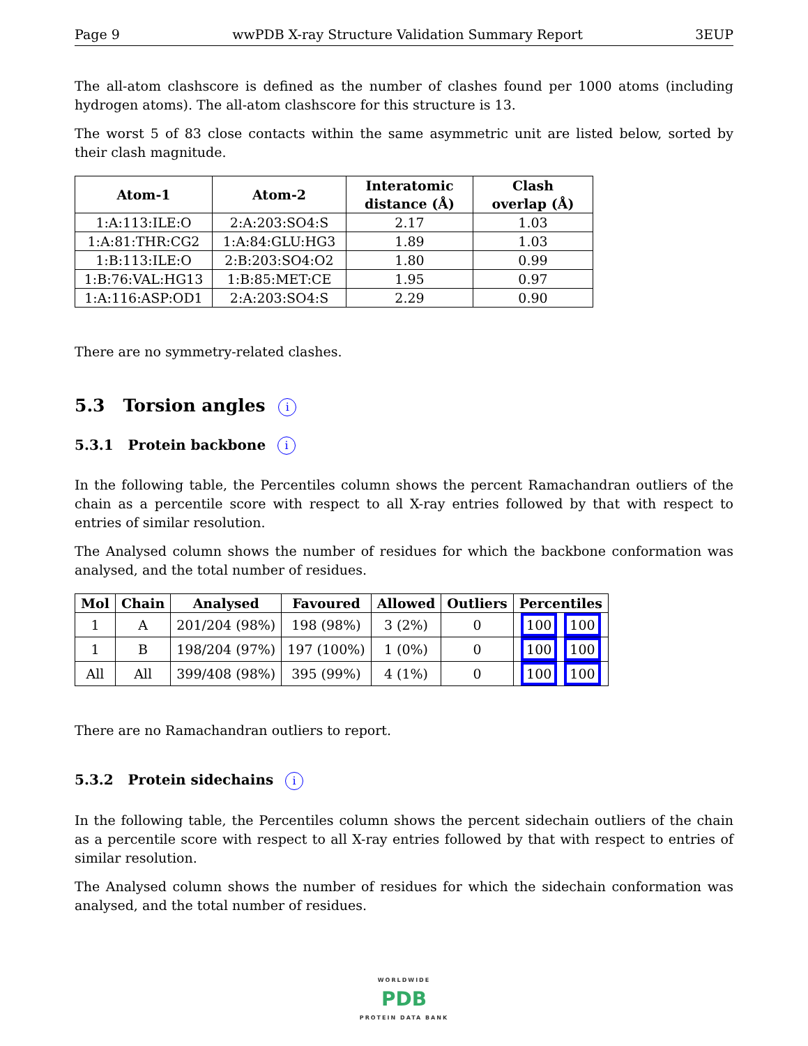Page 9 wwPDB X-ray Structure Validation Summary Report 3EUP
The all-atom clashscore is defined as the number of clashes found per 1000 atoms (including hydrogen atoms). The all-atom clashscore for this structure is 13.
The worst 5 of 83 close contacts within the same asymmetric unit are listed below, sorted by their clash magnitude.
| Atom-1 | Atom-2 | Interatomic distance (Å) | Clash overlap (Å) |
| --- | --- | --- | --- |
| 1:A:113:ILE:O | 2:A:203:SO4:S | 2.17 | 1.03 |
| 1:A:81:THR:CG2 | 1:A:84:GLU:HG3 | 1.89 | 1.03 |
| 1:B:113:ILE:O | 2:B:203:SO4:O2 | 1.80 | 0.99 |
| 1:B:76:VAL:HG13 | 1:B:85:MET:CE | 1.95 | 0.97 |
| 1:A:116:ASP:OD1 | 2:A:203:SO4:S | 2.29 | 0.90 |
There are no symmetry-related clashes.
5.3 Torsion angles i
5.3.1 Protein backbone i
In the following table, the Percentiles column shows the percent Ramachandran outliers of the chain as a percentile score with respect to all X-ray entries followed by that with respect to entries of similar resolution.
The Analysed column shows the number of residues for which the backbone conformation was analysed, and the total number of residues.
| Mol | Chain | Analysed | Favoured | Allowed | Outliers | Percentiles |
| --- | --- | --- | --- | --- | --- | --- |
| 1 | A | 201/204 (98%) | 198 (98%) | 3 (2%) | 0 | 100 100 |
| 1 | B | 198/204 (97%) | 197 (100%) | 1 (0%) | 0 | 100 100 |
| All | All | 399/408 (98%) | 395 (99%) | 4 (1%) | 0 | 100 100 |
There are no Ramachandran outliers to report.
5.3.2 Protein sidechains i
In the following table, the Percentiles column shows the percent sidechain outliers of the chain as a percentile score with respect to all X-ray entries followed by that with respect to entries of similar resolution.
The Analysed column shows the number of residues for which the sidechain conformation was analysed, and the total number of residues.
WORLDWIDE
PDB
PROTEIN DATA BANK